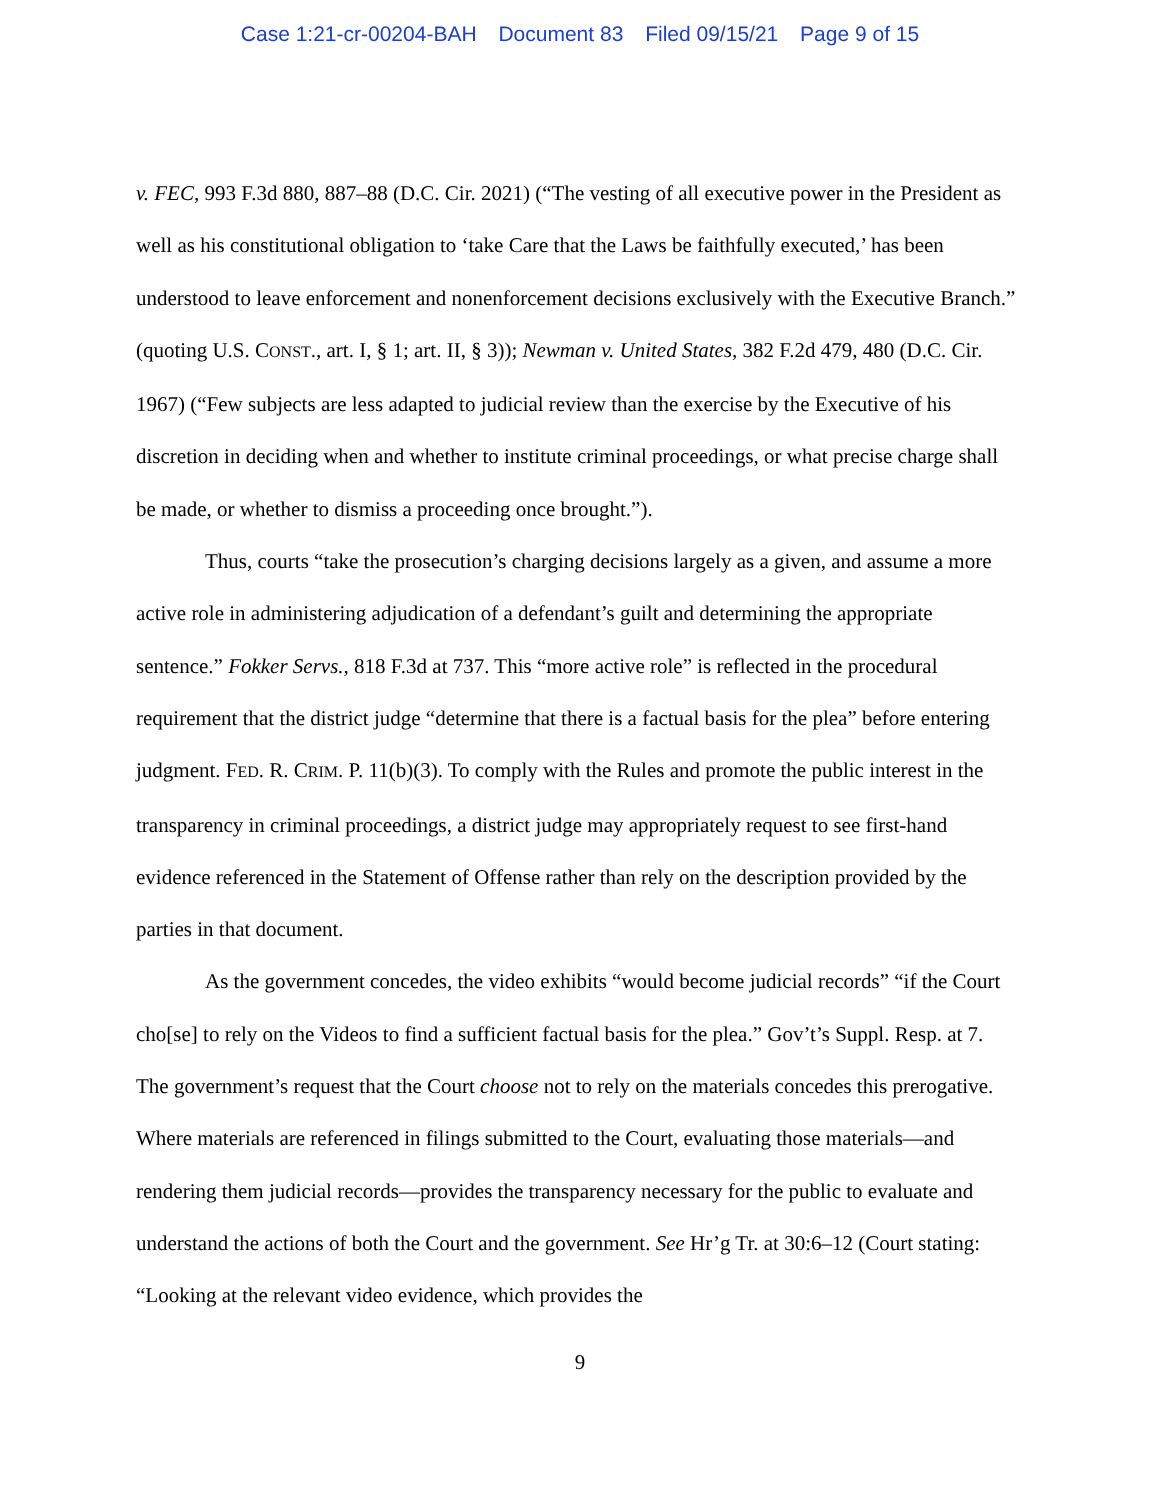Case 1:21-cr-00204-BAH Document 83 Filed 09/15/21 Page 9 of 15
v. FEC, 993 F.3d 880, 887–88 (D.C. Cir. 2021) (“The vesting of all executive power in the President as well as his constitutional obligation to ‘take Care that the Laws be faithfully executed,’ has been understood to leave enforcement and nonenforcement decisions exclusively with the Executive Branch.” (quoting U.S. CONST., art. I, § 1; art. II, § 3)); Newman v. United States, 382 F.2d 479, 480 (D.C. Cir. 1967) (“Few subjects are less adapted to judicial review than the exercise by the Executive of his discretion in deciding when and whether to institute criminal proceedings, or what precise charge shall be made, or whether to dismiss a proceeding once brought.”).
Thus, courts “take the prosecution’s charging decisions largely as a given, and assume a more active role in administering adjudication of a defendant’s guilt and determining the appropriate sentence.” Fokker Servs., 818 F.3d at 737. This “more active role” is reflected in the procedural requirement that the district judge “determine that there is a factual basis for the plea” before entering judgment. FED. R. CRIM. P. 11(b)(3). To comply with the Rules and promote the public interest in the transparency in criminal proceedings, a district judge may appropriately request to see first-hand evidence referenced in the Statement of Offense rather than rely on the description provided by the parties in that document.
As the government concedes, the video exhibits “would become judicial records” “if the Court cho[se] to rely on the Videos to find a sufficient factual basis for the plea.” Gov’t’s Suppl. Resp. at 7. The government’s request that the Court choose not to rely on the materials concedes this prerogative. Where materials are referenced in filings submitted to the Court, evaluating those materials—and rendering them judicial records—provides the transparency necessary for the public to evaluate and understand the actions of both the Court and the government. See Hr’g Tr. at 30:6–12 (Court stating: “Looking at the relevant video evidence, which provides the
9